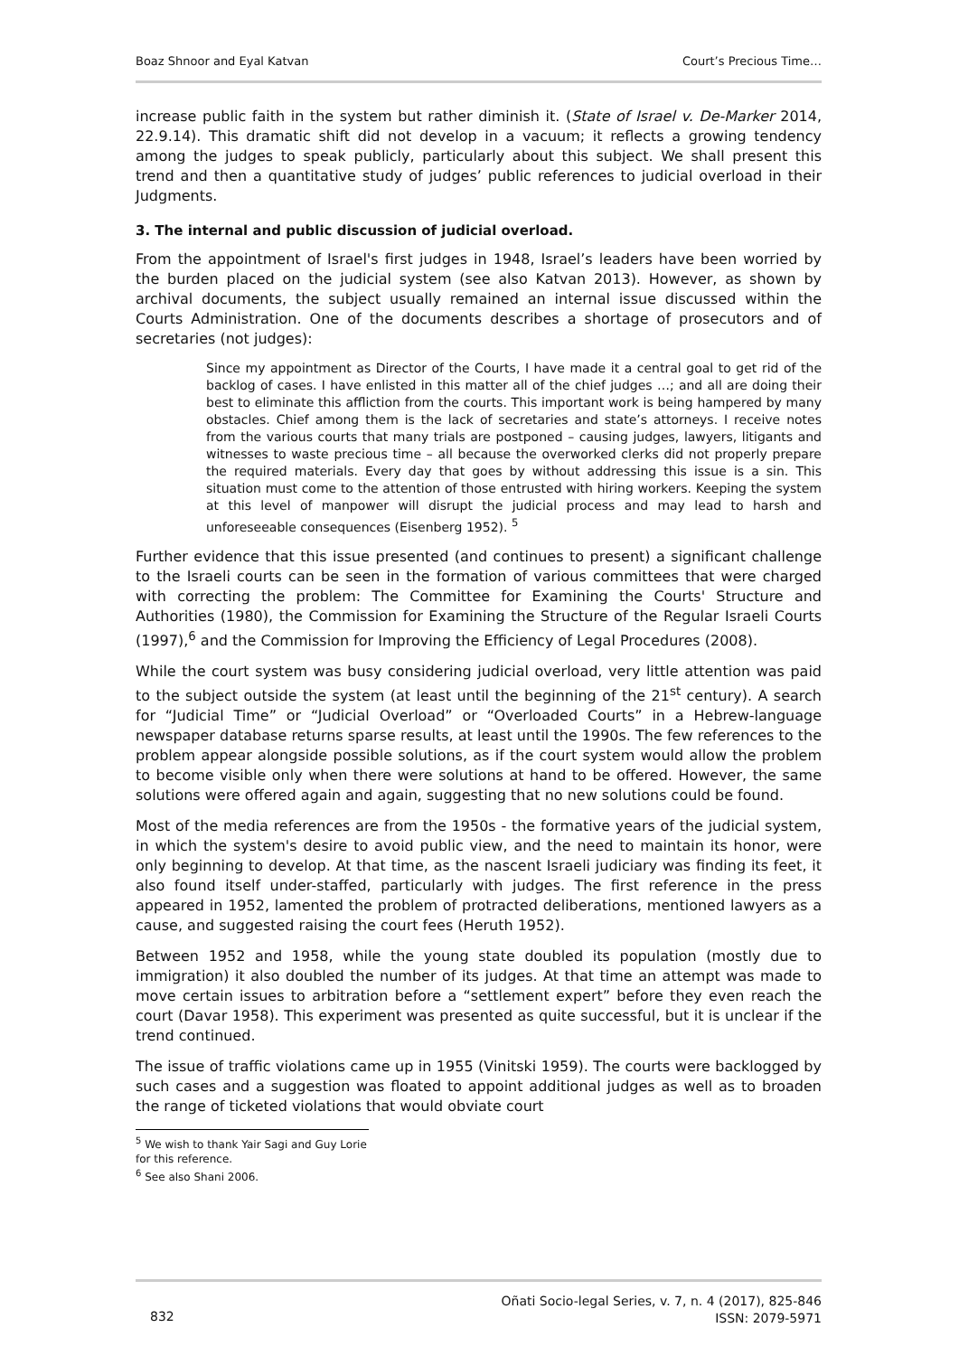Boaz Shnoor and Eyal Katvan Court’s Precious Time…
increase public faith in the system but rather diminish it. (State of Israel v. De-Marker 2014, 22.9.14). This dramatic shift did not develop in a vacuum; it reflects a growing tendency among the judges to speak publicly, particularly about this subject. We shall present this trend and then a quantitative study of judges’ public references to judicial overload in their Judgments.
3. The internal and public discussion of judicial overload.
From the appointment of Israel's first judges in 1948, Israel’s leaders have been worried by the burden placed on the judicial system (see also Katvan 2013). However, as shown by archival documents, the subject usually remained an internal issue discussed within the Courts Administration. One of the documents describes a shortage of prosecutors and of secretaries (not judges):
Since my appointment as Director of the Courts, I have made it a central goal to get rid of the backlog of cases. I have enlisted in this matter all of the chief judges …; and all are doing their best to eliminate this affliction from the courts. This important work is being hampered by many obstacles. Chief among them is the lack of secretaries and state’s attorneys. I receive notes from the various courts that many trials are postponed – causing judges, lawyers, litigants and witnesses to waste precious time – all because the overworked clerks did not properly prepare the required materials. Every day that goes by without addressing this issue is a sin. This situation must come to the attention of those entrusted with hiring workers. Keeping the system at this level of manpower will disrupt the judicial process and may lead to harsh and unforeseeable consequences (Eisenberg 1952). <sup>5</sup>
Further evidence that this issue presented (and continues to present) a significant challenge to the Israeli courts can be seen in the formation of various committees that were charged with correcting the problem: The Committee for Examining the Courts' Structure and Authorities (1980), the Commission for Examining the Structure of the Regular Israeli Courts (1997),<sup>6</sup> and the Commission for Improving the Efficiency of Legal Procedures (2008).
While the court system was busy considering judicial overload, very little attention was paid to the subject outside the system (at least until the beginning of the 21<sup>st</sup> century). A search for “Judicial Time” or “Judicial Overload” or “Overloaded Courts” in a Hebrew-language newspaper database returns sparse results, at least until the 1990s. The few references to the problem appear alongside possible solutions, as if the court system would allow the problem to become visible only when there were solutions at hand to be offered. However, the same solutions were offered again and again, suggesting that no new solutions could be found.
Most of the media references are from the 1950s - the formative years of the judicial system, in which the system's desire to avoid public view, and the need to maintain its honor, were only beginning to develop. At that time, as the nascent Israeli judiciary was finding its feet, it also found itself under-staffed, particularly with judges. The first reference in the press appeared in 1952, lamented the problem of protracted deliberations, mentioned lawyers as a cause, and suggested raising the court fees (Heruth 1952).
Between 1952 and 1958, while the young state doubled its population (mostly due to immigration) it also doubled the number of its judges. At that time an attempt was made to move certain issues to arbitration before a “settlement expert” before they even reach the court (Davar 1958). This experiment was presented as quite successful, but it is unclear if the trend continued.
The issue of traffic violations came up in 1955 (Vinitski 1959). The courts were backlogged by such cases and a suggestion was floated to appoint additional judges as well as to broaden the range of ticketed violations that would obviate court
<sup>5</sup> We wish to thank Yair Sagi and Guy Lorie for this reference.
<sup>6</sup> See also Shani 2006.
832 Oñati Socio-legal Series, v. 7, n. 4 (2017), 825-846
ISSN: 2079-5971